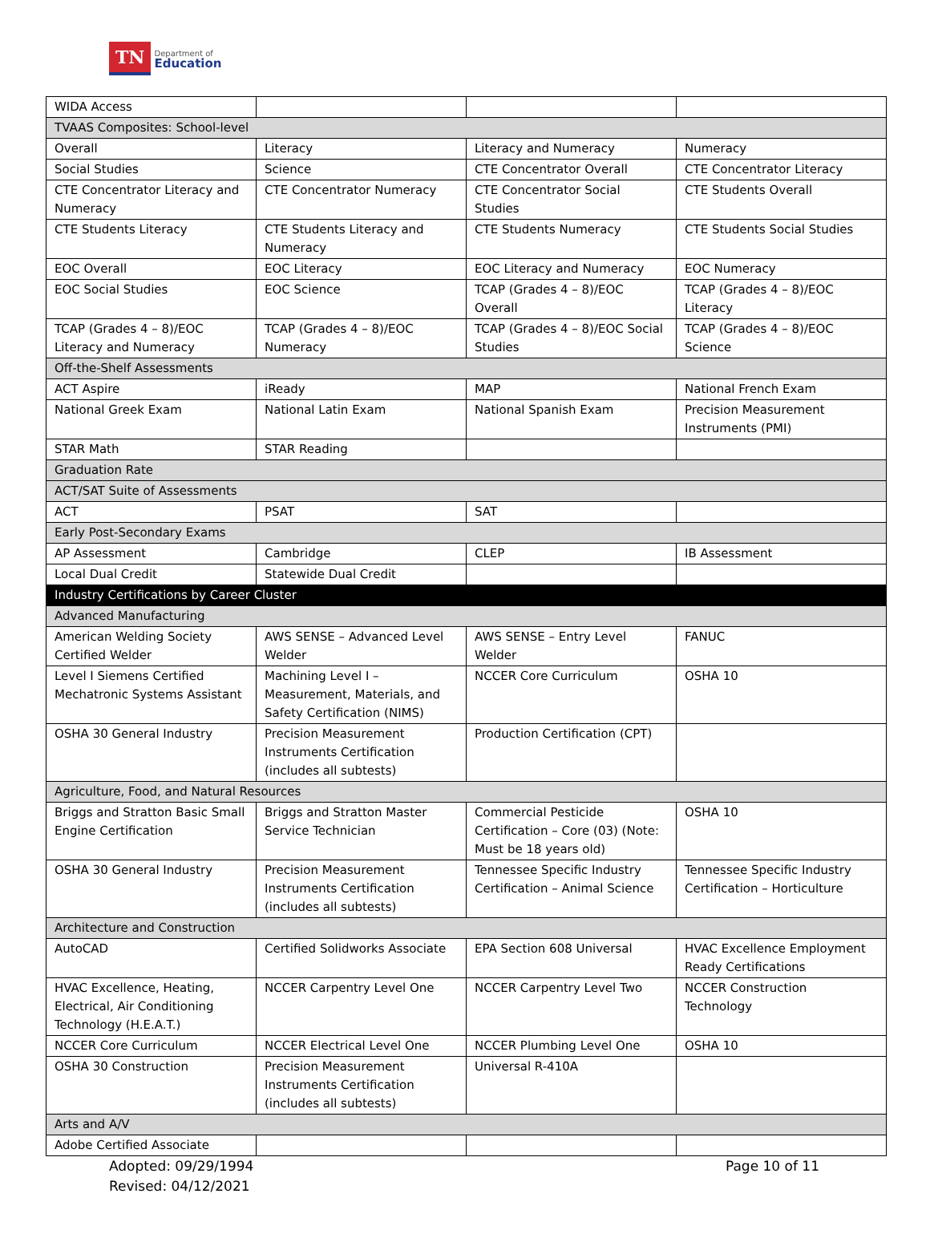TN Department of
Education
| WIDA Access | | | |
| TVAAS Composites: School-level | | | |
| Overall | Literacy | Literacy and Numeracy | Numeracy |
| Social Studies | Science | CTE Concentrator Overall | CTE Concentrator Literacy |
| CTE Concentrator Literacy and Numeracy | CTE Concentrator Numeracy | CTE Concentrator Social Studies | CTE Students Overall |
| CTE Students Literacy | CTE Students Literacy and Numeracy | CTE Students Numeracy | CTE Students Social Studies |
| EOC Overall | EOC Literacy | EOC Literacy and Numeracy | EOC Numeracy |
| EOC Social Studies | EOC Science | TCAP (Grades 4 – 8)/EOC Overall | TCAP (Grades 4 – 8)/EOC Literacy |
| TCAP (Grades 4 – 8)/EOC Literacy and Numeracy | TCAP (Grades 4 – 8)/EOC Numeracy | TCAP (Grades 4 – 8)/EOC Social Studies | TCAP (Grades 4 – 8)/EOC Science |
| Off-the-Shelf Assessments | | | |
| ACT Aspire | iReady | MAP | National French Exam |
| National Greek Exam | National Latin Exam | National Spanish Exam | Precision Measurement Instruments (PMI) |
| STAR Math | STAR Reading | | |
| Graduation Rate | | | |
| ACT/SAT Suite of Assessments | | | |
| ACT | PSAT | SAT | |
| Early Post-Secondary Exams | | | |
| AP Assessment | Cambridge | CLEP | IB Assessment |
| Local Dual Credit | Statewide Dual Credit | | |
| Industry Certifications by Career Cluster | | | |
| Advanced Manufacturing | | | |
| American Welding Society Certified Welder | AWS SENSE – Advanced Level Welder | AWS SENSE – Entry Level Welder | FANUC |
| Level I Siemens Certified Mechatronic Systems Assistant | Machining Level I – Measurement, Materials, and Safety Certification (NIMS) | NCCER Core Curriculum | OSHA 10 |
| OSHA 30 General Industry | Precision Measurement Instruments Certification (includes all subtests) | Production Certification (CPT) | |
| Agriculture, Food, and Natural Resources | | | |
| Briggs and Stratton Basic Small Engine Certification | Briggs and Stratton Master Service Technician | Commercial Pesticide Certification – Core (03) (Note: Must be 18 years old) | OSHA 10 |
| OSHA 30 General Industry | Precision Measurement Instruments Certification (includes all subtests) | Tennessee Specific Industry Certification – Animal Science | Tennessee Specific Industry Certification – Horticulture |
| Architecture and Construction | | | |
| AutoCAD | Certified Solidworks Associate | EPA Section 608 Universal | HVAC Excellence Employment Ready Certifications |
| HVAC Excellence, Heating, Electrical, Air Conditioning Technology (H.E.A.T.) | NCCER Carpentry Level One | NCCER Carpentry Level Two | NCCER Construction Technology |
| NCCER Core Curriculum | NCCER Electrical Level One | NCCER Plumbing Level One | OSHA 10 |
| OSHA 30 Construction | Precision Measurement Instruments Certification (includes all subtests) | Universal R-410A | |
| Arts and A/V | | | |
| Adobe Certified Associate | | | |
Adopted: 09/29/1994
Revised: 04/12/2021
Page 10 of 11